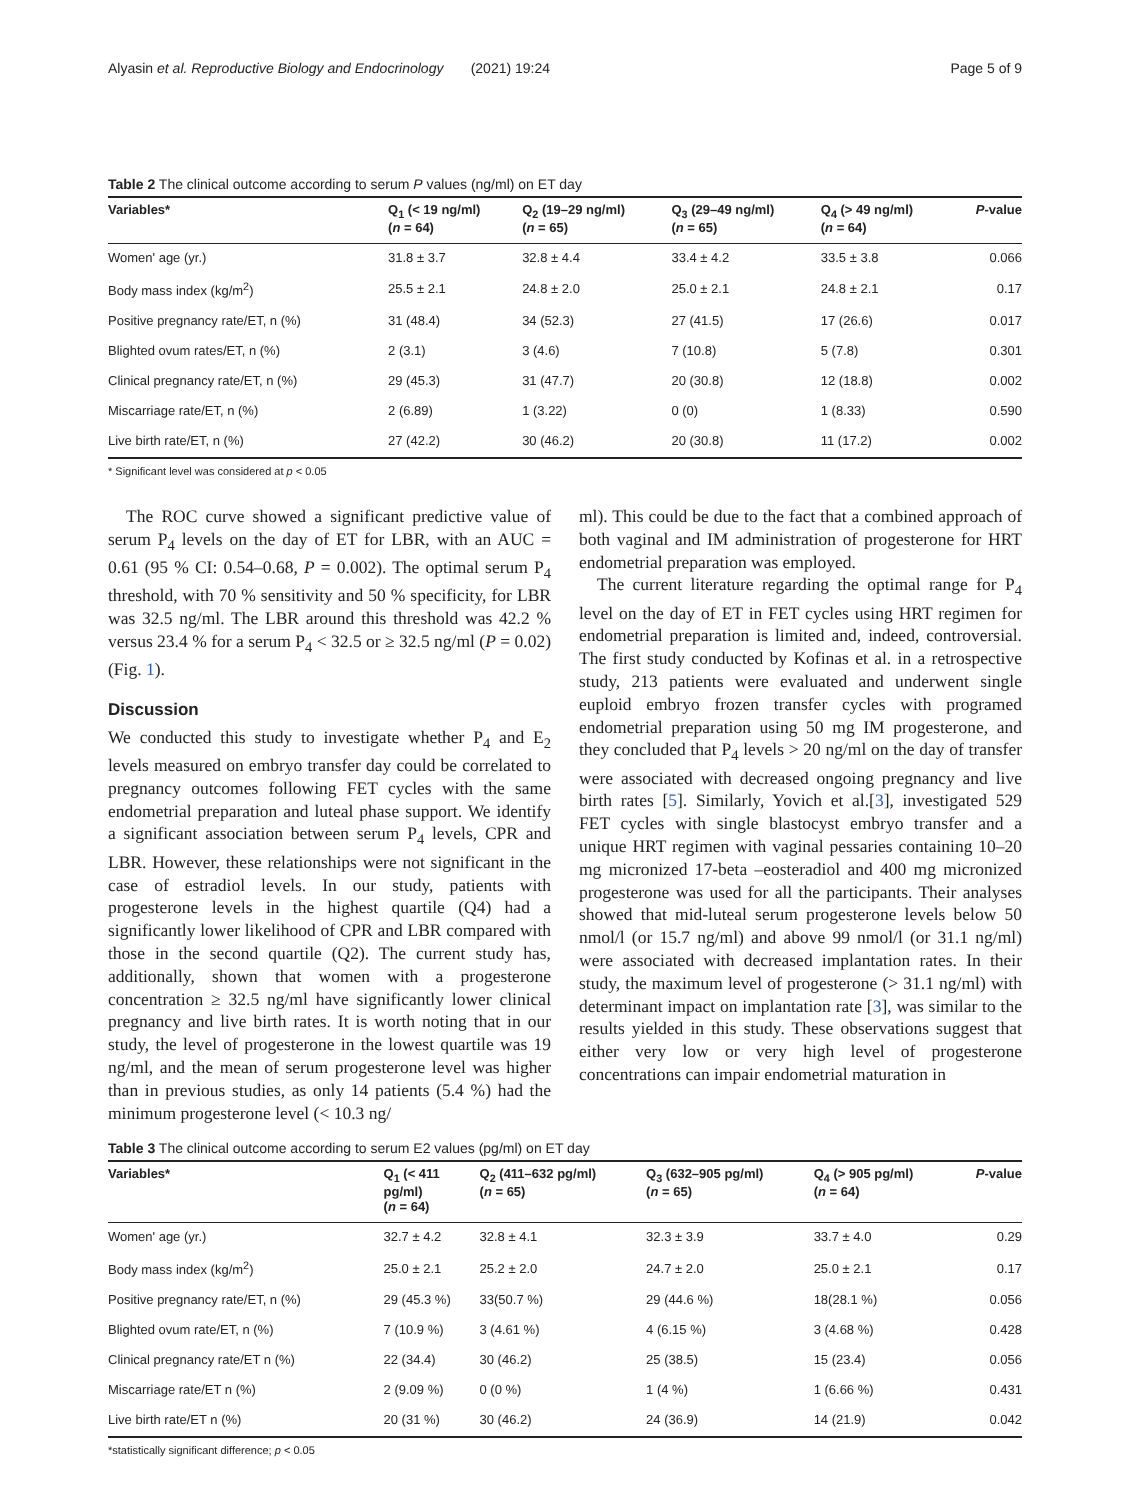Alyasin et al. Reproductive Biology and Endocrinology (2021) 19:24 Page 5 of 9
Table 2 The clinical outcome according to serum P values (ng/ml) on ET day
| Variables* | Q<sub>1</sub> (< 19 ng/ml) ( n = 64) | Q<sub>2</sub> (19–29 ng/ml) ( n = 65) | Q<sub>3</sub> (29–49 ng/ml) ( n = 65) | Q<sub>4</sub> (> 49 ng/ml) ( n = 64) | P -value |
| --- | --- | --- | --- | --- | --- |
| Women' age (yr.) | 31.8 ± 3.7 | 32.8 ± 4.4 | 33.4 ± 4.2 | 33.5 ± 3.8 | 0.066 |
| Body mass index (kg/m<sup>2</sup>) | 25.5 ± 2.1 | 24.8 ± 2.0 | 25.0 ± 2.1 | 24.8 ± 2.1 | 0.17 |
| Positive pregnancy rate/ET, n (%) | 31 (48.4) | 34 (52.3) | 27 (41.5) | 17 (26.6) | 0.017 |
| Blighted ovum rates/ET, n (%) | 2 (3.1) | 3 (4.6) | 7 (10.8) | 5 (7.8) | 0.301 |
| Clinical pregnancy rate/ET, n (%) | 29 (45.3) | 31 (47.7) | 20 (30.8) | 12 (18.8) | 0.002 |
| Miscarriage rate/ET, n (%) | 2 (6.89) | 1 (3.22) | 0 (0) | 1 (8.33) | 0.590 |
| Live birth rate/ET, n (%) | 27 (42.2) | 30 (46.2) | 20 (30.8) | 11 (17.2) | 0.002 |
* Significant level was considered at p < 0.05
The ROC curve showed a significant predictive value of serum P<sub>4</sub> levels on the day of ET for LBR, with an AUC = 0.61 (95 % CI: 0.54–0.68, P = 0.002). The optimal serum P<sub>4</sub> threshold, with 70 % sensitivity and 50 % specificity, for LBR was 32.5 ng/ml. The LBR around this threshold was 42.2 % versus 23.4 % for a serum P<sub>4</sub> < 32.5 or ≥ 32.5 ng/ml (P = 0.02) (Fig. 1).
Discussion
We conducted this study to investigate whether P<sub>4</sub> and E<sub>2</sub> levels measured on embryo transfer day could be correlated to pregnancy outcomes following FET cycles with the same endometrial preparation and luteal phase support. We identify a significant association between serum P<sub>4</sub> levels, CPR and LBR. However, these relationships were not significant in the case of estradiol levels. In our study, patients with progesterone levels in the highest quartile (Q4) had a significantly lower likelihood of CPR and LBR compared with those in the second quartile (Q2). The current study has, additionally, shown that women with a progesterone concentration ≥ 32.5 ng/ml have significantly lower clinical pregnancy and live birth rates. It is worth noting that in our study, the level of progesterone in the lowest quartile was 19 ng/ml, and the mean of serum progesterone level was higher than in previous studies, as only 14 patients (5.4 %) had the minimum progesterone level (< 10.3 ng/
ml). This could be due to the fact that a combined approach of both vaginal and IM administration of progesterone for HRT endometrial preparation was employed.
The current literature regarding the optimal range for P<sub>4</sub> level on the day of ET in FET cycles using HRT regimen for endometrial preparation is limited and, indeed, controversial. The first study conducted by Kofinas et al. in a retrospective study, 213 patients were evaluated and underwent single euploid embryo frozen transfer cycles with programed endometrial preparation using 50 mg IM progesterone, and they concluded that P<sub>4</sub> levels > 20 ng/ml on the day of transfer were associated with decreased ongoing pregnancy and live birth rates [5]. Similarly, Yovich et al.[3], investigated 529 FET cycles with single blastocyst embryo transfer and a unique HRT regimen with vaginal pessaries containing 10–20 mg micronized 17-beta –eosteradiol and 400 mg micronized progesterone was used for all the participants. Their analyses showed that mid-luteal serum progesterone levels below 50 nmol/l (or 15.7 ng/ml) and above 99 nmol/l (or 31.1 ng/ml) were associated with decreased implantation rates. In their study, the maximum level of progesterone (> 31.1 ng/ml) with determinant impact on implantation rate [3], was similar to the results yielded in this study. These observations suggest that either very low or very high level of progesterone concentrations can impair endometrial maturation in
Table 3 The clinical outcome according to serum E2 values (pg/ml) on ET day
| Variables* | Q<sub>1</sub> (< 411 pg/ml) ( n = 64) | Q<sub>2</sub> (411–632 pg/ml) ( n = 65) | Q<sub>3</sub> (632–905 pg/ml) ( n = 65) | Q<sub>4</sub> (> 905 pg/ml) ( n = 64) | P -value |
| --- | --- | --- | --- | --- | --- |
| Women' age (yr.) | 32.7 ± 4.2 | 32.8 ± 4.1 | 32.3 ± 3.9 | 33.7 ± 4.0 | 0.29 |
| Body mass index (kg/m<sup>2</sup>) | 25.0 ± 2.1 | 25.2 ± 2.0 | 24.7 ± 2.0 | 25.0 ± 2.1 | 0.17 |
| Positive pregnancy rate/ET, n (%) | 29 (45.3 %) | 33(50.7 %) | 29 (44.6 %) | 18(28.1 %) | 0.056 |
| Blighted ovum rate/ET, n (%) | 7 (10.9 %) | 3 (4.61 %) | 4 (6.15 %) | 3 (4.68 %) | 0.428 |
| Clinical pregnancy rate/ET n (%) | 22 (34.4) | 30 (46.2) | 25 (38.5) | 15 (23.4) | 0.056 |
| Miscarriage rate/ET n (%) | 2 (9.09 %) | 0 (0 %) | 1 (4 %) | 1 (6.66 %) | 0.431 |
| Live birth rate/ET n (%) | 20 (31 %) | 30 (46.2) | 24 (36.9) | 14 (21.9) | 0.042 |
*statistically significant difference; p < 0.05